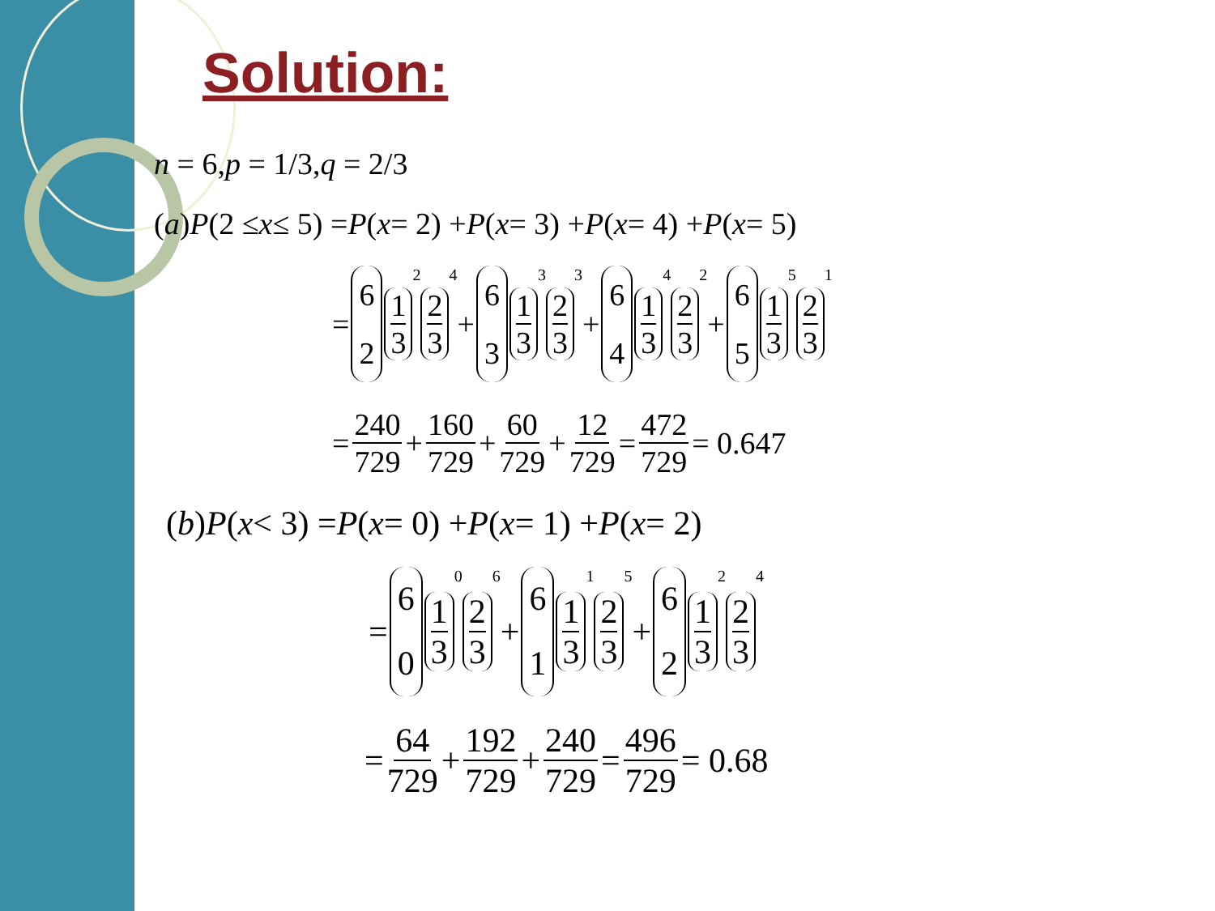Solution:
n = 6, p = 1/3, q = 2/3
(a) P (2 ≤ x ≤ 5) = P (x = 2) + P (x = 3) + P (x = 4) + P (x = 5)
= 6 2 1 3<sup>2</sup> 2 3<sup>4</sup> + 6 3 1 3<sup>3</sup> 2 3<sup>3</sup> + 6 4 1 3<sup>4</sup> 2 3<sup>2</sup> + 6 5 1 3<sup>5</sup> 2 3<sup>1</sup>
= 240 729 + 160 729 + 60 729 + 12 729 = 472 729 = 0.647
(b) P (x < 3) = P (x = 0) + P (x = 1) + P (x = 2)
= 6 0 1 3<sup>0</sup> 2 3<sup>6</sup> + 6 1 1 3<sup>1</sup> 2 3<sup>5</sup> + 6 2 1 3<sup>2</sup> 2 3<sup>4</sup>
= 64 729 + 192 729 + 240 729 = 496 729 = 0.68